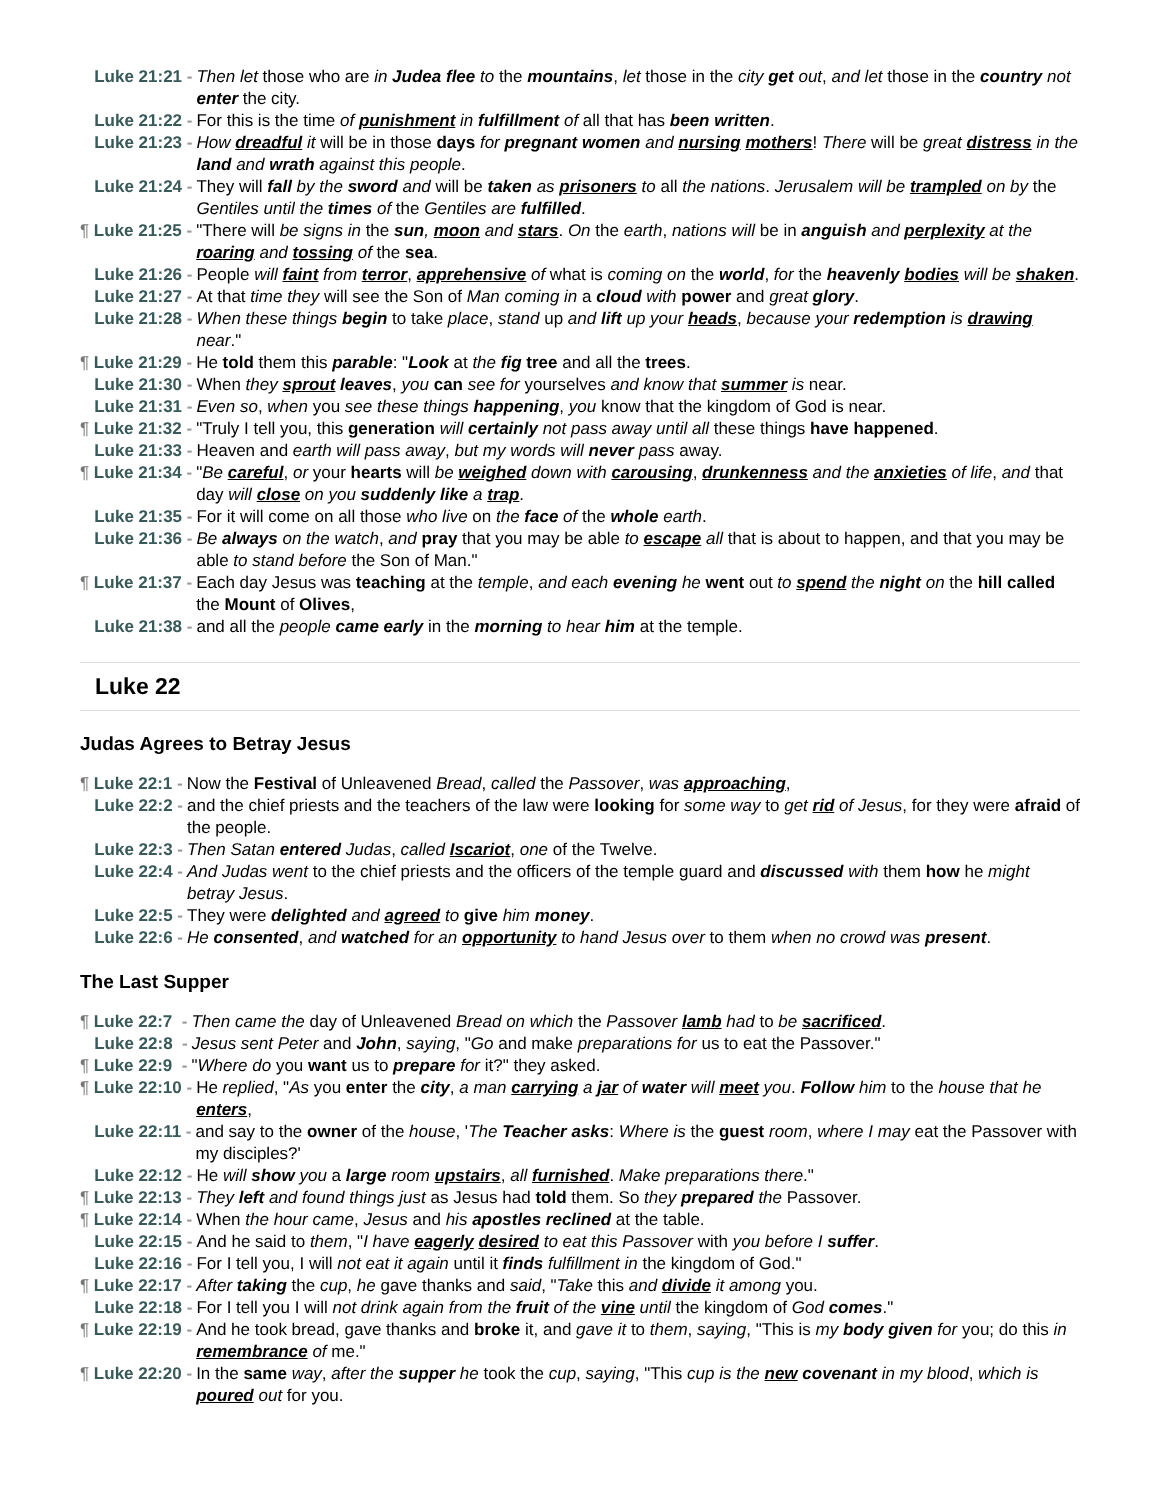Luke 21:21 - Then let those who are in Judea flee to the mountains, let those in the city get out, and let those in the country not enter the city.
Luke 21:22 - For this is the time of punishment in fulfillment of all that has been written.
Luke 21:23 - How dreadful it will be in those days for pregnant women and nursing mothers! There will be great distress in the land and wrath against this people.
Luke 21:24 - They will fall by the sword and will be taken as prisoners to all the nations. Jerusalem will be trampled on by the Gentiles until the times of the Gentiles are fulfilled.
¶ Luke 21:25 - "There will be signs in the sun, moon and stars. On the earth, nations will be in anguish and perplexity at the roaring and tossing of the sea.
Luke 21:26 - People will faint from terror, apprehensive of what is coming on the world, for the heavenly bodies will be shaken.
Luke 21:27 - At that time they will see the Son of Man coming in a cloud with power and great glory.
Luke 21:28 - When these things begin to take place, stand up and lift up your heads, because your redemption is drawing near."
¶ Luke 21:29 - He told them this parable: "Look at the fig tree and all the trees.
Luke 21:30 - When they sprout leaves, you can see for yourselves and know that summer is near.
Luke 21:31 - Even so, when you see these things happening, you know that the kingdom of God is near.
¶ Luke 21:32 - "Truly I tell you, this generation will certainly not pass away until all these things have happened.
Luke 21:33 - Heaven and earth will pass away, but my words will never pass away.
¶ Luke 21:34 - "Be careful, or your hearts will be weighed down with carousing, drunkenness and the anxieties of life, and that day will close on you suddenly like a trap.
Luke 21:35 - For it will come on all those who live on the face of the whole earth.
Luke 21:36 - Be always on the watch, and pray that you may be able to escape all that is about to happen, and that you may be able to stand before the Son of Man."
¶ Luke 21:37 - Each day Jesus was teaching at the temple, and each evening he went out to spend the night on the hill called the Mount of Olives,
Luke 21:38 - and all the people came early in the morning to hear him at the temple.
Luke 22
Judas Agrees to Betray Jesus
¶ Luke 22:1 - Now the Festival of Unleavened Bread, called the Passover, was approaching,
Luke 22:2 - and the chief priests and the teachers of the law were looking for some way to get rid of Jesus, for they were afraid of the people.
Luke 22:3 - Then Satan entered Judas, called Iscariot, one of the Twelve.
Luke 22:4 - And Judas went to the chief priests and the officers of the temple guard and discussed with them how he might betray Jesus.
Luke 22:5 - They were delighted and agreed to give him money.
Luke 22:6 - He consented, and watched for an opportunity to hand Jesus over to them when no crowd was present.
The Last Supper
¶ Luke 22:7 - Then came the day of Unleavened Bread on which the Passover lamb had to be sacrificed.
Luke 22:8 - Jesus sent Peter and John, saying, "Go and make preparations for us to eat the Passover."
¶ Luke 22:9 - "Where do you want us to prepare for it?" they asked.
¶ Luke 22:10 - He replied, "As you enter the city, a man carrying a jar of water will meet you. Follow him to the house that he enters,
Luke 22:11 - and say to the owner of the house, 'The Teacher asks: Where is the guest room, where I may eat the Passover with my disciples?'
Luke 22:12 - He will show you a large room upstairs, all furnished. Make preparations there."
¶ Luke 22:13 - They left and found things just as Jesus had told them. So they prepared the Passover.
¶ Luke 22:14 - When the hour came, Jesus and his apostles reclined at the table.
Luke 22:15 - And he said to them, "I have eagerly desired to eat this Passover with you before I suffer.
Luke 22:16 - For I tell you, I will not eat it again until it finds fulfillment in the kingdom of God."
¶ Luke 22:17 - After taking the cup, he gave thanks and said, "Take this and divide it among you.
Luke 22:18 - For I tell you I will not drink again from the fruit of the vine until the kingdom of God comes."
¶ Luke 22:19 - And he took bread, gave thanks and broke it, and gave it to them, saying, "This is my body given for you; do this in remembrance of me."
¶ Luke 22:20 - In the same way, after the supper he took the cup, saying, "This cup is the new covenant in my blood, which is poured out for you.